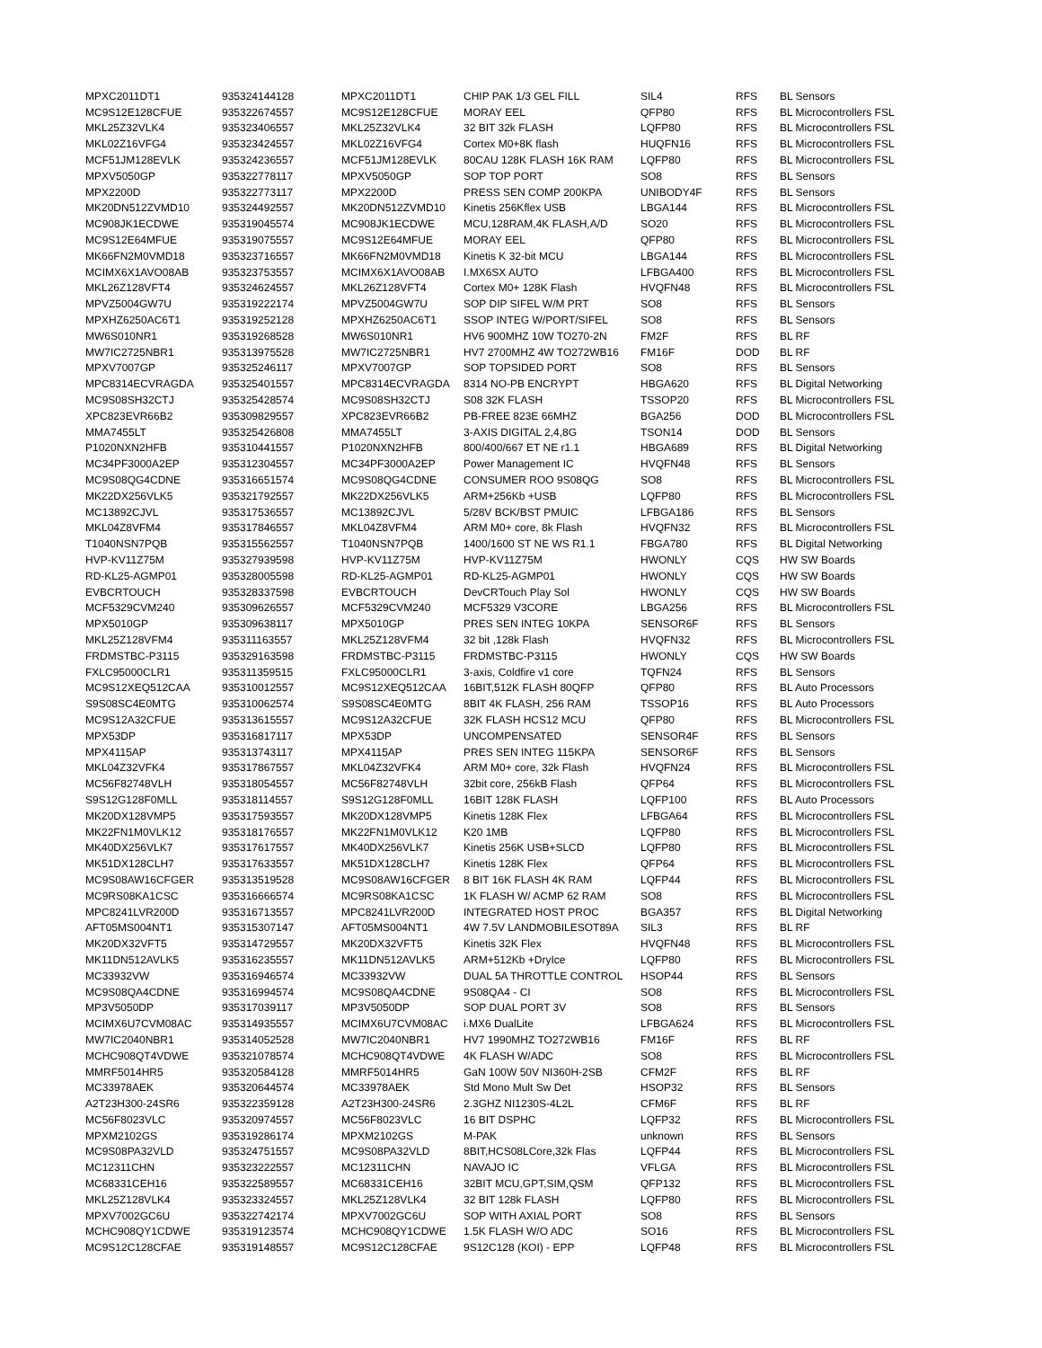| MPXC2011DT1 | 935324144128 | MPXC2011DT1 | CHIP PAK 1/3 GEL FILL | SIL4 | RFS | BL Sensors |
| MC9S12E128CFUE | 935322674557 | MC9S12E128CFUE | MORAY EEL | QFP80 | RFS | BL Microcontrollers FSL |
| MKL25Z32VLK4 | 935323406557 | MKL25Z32VLK4 | 32 BIT 32k FLASH | LQFP80 | RFS | BL Microcontrollers FSL |
| MKL02Z16VFG4 | 935323424557 | MKL02Z16VFG4 | Cortex M0+8K flash | HUQFN16 | RFS | BL Microcontrollers FSL |
| MCF51JM128EVLK | 935324236557 | MCF51JM128EVLK | 80CAU 128K FLASH 16K RAM | LQFP80 | RFS | BL Microcontrollers FSL |
| MPXV5050GP | 935322778117 | MPXV5050GP | SOP TOP PORT | SO8 | RFS | BL Sensors |
| MPX2200D | 935322773117 | MPX2200D | PRESS SEN COMP 200KPA | UNIBODY4F | RFS | BL Sensors |
| MK20DN512ZVMD10 | 935324492557 | MK20DN512ZVMD10 | Kinetis 256Kflex USB | LBGA144 | RFS | BL Microcontrollers FSL |
| MC908JK1ECDWE | 935319045574 | MC908JK1ECDWE | MCU,128RAM,4K FLASH,A/D | SO20 | RFS | BL Microcontrollers FSL |
| MC9S12E64MFUE | 935319075557 | MC9S12E64MFUE | MORAY EEL | QFP80 | RFS | BL Microcontrollers FSL |
| MK66FN2M0VMD18 | 935323716557 | MK66FN2M0VMD18 | Kinetis K 32-bit MCU | LBGA144 | RFS | BL Microcontrollers FSL |
| MCIMX6X1AVO08AB | 935323753557 | MCIMX6X1AVO08AB | I.MX6SX AUTO | LFBGA400 | RFS | BL Microcontrollers FSL |
| MKL26Z128VFT4 | 935324624557 | MKL26Z128VFT4 | Cortex M0+ 128K Flash | HVQFN48 | RFS | BL Microcontrollers FSL |
| MPVZ5004GW7U | 935319222174 | MPVZ5004GW7U | SOP DIP SIFEL W/M PRT | SO8 | RFS | BL Sensors |
| MPXHZ6250AC6T1 | 935319252128 | MPXHZ6250AC6T1 | SSOP INTEG W/PORT/SIFEL | SO8 | RFS | BL Sensors |
| MW6S010NR1 | 935319268528 | MW6S010NR1 | HV6 900MHZ 10W TO270-2N | FM2F | RFS | BL RF |
| MW7IC2725NBR1 | 935313975528 | MW7IC2725NBR1 | HV7 2700MHZ 4W TO272WB16 | FM16F | DOD | BL RF |
| MPXV7007GP | 935325246117 | MPXV7007GP | SOP TOPSIDED PORT | SO8 | RFS | BL Sensors |
| MPC8314ECVRAGDA | 935325401557 | MPC8314ECVRAGDA | 8314 NO-PB ENCRYPT | HBGA620 | RFS | BL Digital Networking |
| MC9S08SH32CTJ | 935325428574 | MC9S08SH32CTJ | S08 32K FLASH | TSSOP20 | RFS | BL Microcontrollers FSL |
| XPC823EVR66B2 | 935309829557 | XPC823EVR66B2 | PB-FREE 823E 66MHZ | BGA256 | DOD | BL Microcontrollers FSL |
| MMA7455LT | 935325426808 | MMA7455LT | 3-AXIS DIGITAL 2,4,8G | TSON14 | DOD | BL Sensors |
| P1020NXN2HFB | 935310441557 | P1020NXN2HFB | 800/400/667 ET NE r1.1 | HBGA689 | RFS | BL Digital Networking |
| MC34PF3000A2EP | 935312304557 | MC34PF3000A2EP | Power Management IC | HVQFN48 | RFS | BL Sensors |
| MC9S08QG4CDNE | 935316651574 | MC9S08QG4CDNE | CONSUMER ROO 9S08QG | SO8 | RFS | BL Microcontrollers FSL |
| MK22DX256VLK5 | 935321792557 | MK22DX256VLK5 | ARM+256Kb +USB | LQFP80 | RFS | BL Microcontrollers FSL |
| MC13892CJVL | 935317536557 | MC13892CJVL | 5/28V BCK/BST PMUIC | LFBGA186 | RFS | BL Sensors |
| MKL04Z8VFM4 | 935317846557 | MKL04Z8VFM4 | ARM M0+ core, 8k Flash | HVQFN32 | RFS | BL Microcontrollers FSL |
| T1040NSN7PQB | 935315562557 | T1040NSN7PQB | 1400/1600 ST NE WS R1.1 | FBGA780 | RFS | BL Digital Networking |
| HVP-KV11Z75M | 935327939598 | HVP-KV11Z75M | HVP-KV11Z75M | HWONLY | CQS | HW SW Boards |
| RD-KL25-AGMP01 | 935328005598 | RD-KL25-AGMP01 | RD-KL25-AGMP01 | HWONLY | CQS | HW SW Boards |
| EVBCRTOUCH | 935328337598 | EVBCRTOUCH | DevCRTouch Play Sol | HWONLY | CQS | HW SW Boards |
| MCF5329CVM240 | 935309626557 | MCF5329CVM240 | MCF5329 V3CORE | LBGA256 | RFS | BL Microcontrollers FSL |
| MPX5010GP | 935309638117 | MPX5010GP | PRES SEN INTEG 10KPA | SENSOR6F | RFS | BL Sensors |
| MKL25Z128VFM4 | 935311163557 | MKL25Z128VFM4 | 32 bit ,128k Flash | HVQFN32 | RFS | BL Microcontrollers FSL |
| FRDMSTBC-P3115 | 935329163598 | FRDMSTBC-P3115 | FRDMSTBC-P3115 | HWONLY | CQS | HW SW Boards |
| FXLC95000CLR1 | 935311359515 | FXLC95000CLR1 | 3-axis, Coldfire v1 core | TQFN24 | RFS | BL Sensors |
| MC9S12XEQ512CAA | 935310012557 | MC9S12XEQ512CAA | 16BIT,512K FLASH 80QFP | QFP80 | RFS | BL Auto Processors |
| S9S08SC4E0MTG | 935310062574 | S9S08SC4E0MTG | 8BIT 4K FLASH, 256 RAM | TSSOP16 | RFS | BL Auto Processors |
| MC9S12A32CFUE | 935313615557 | MC9S12A32CFUE | 32K FLASH HCS12 MCU | QFP80 | RFS | BL Microcontrollers FSL |
| MPX53DP | 935316817117 | MPX53DP | UNCOMPENSATED | SENSOR4F | RFS | BL Sensors |
| MPX4115AP | 935313743117 | MPX4115AP | PRES SEN INTEG 115KPA | SENSOR6F | RFS | BL Sensors |
| MKL04Z32VFK4 | 935317867557 | MKL04Z32VFK4 | ARM M0+ core, 32k Flash | HVQFN24 | RFS | BL Microcontrollers FSL |
| MC56F82748VLH | 935318054557 | MC56F82748VLH | 32bit core, 256kB Flash | QFP64 | RFS | BL Microcontrollers FSL |
| S9S12G128F0MLL | 935318114557 | S9S12G128F0MLL | 16BIT 128K FLASH | LQFP100 | RFS | BL Auto Processors |
| MK20DX128VMP5 | 935317593557 | MK20DX128VMP5 | Kinetis 128K Flex | LFBGA64 | RFS | BL Microcontrollers FSL |
| MK22FN1M0VLK12 | 935318176557 | MK22FN1M0VLK12 | K20 1MB | LQFP80 | RFS | BL Microcontrollers FSL |
| MK40DX256VLK7 | 935317617557 | MK40DX256VLK7 | Kinetis 256K USB+SLCD | LQFP80 | RFS | BL Microcontrollers FSL |
| MK51DX128CLH7 | 935317633557 | MK51DX128CLH7 | Kinetis 128K Flex | QFP64 | RFS | BL Microcontrollers FSL |
| MC9S08AW16CFGER | 935313519528 | MC9S08AW16CFGER | 8 BIT 16K FLASH 4K RAM | LQFP44 | RFS | BL Microcontrollers FSL |
| MC9RS08KA1CSC | 935316666574 | MC9RS08KA1CSC | 1K FLASH W/ ACMP 62 RAM | SO8 | RFS | BL Microcontrollers FSL |
| MPC8241LVR200D | 935316713557 | MPC8241LVR200D | INTEGRATED HOST PROC | BGA357 | RFS | BL Digital Networking |
| AFT05MS004NT1 | 935315307147 | AFT05MS004NT1 | 4W 7.5V LANDMOBILESOT89A | SIL3 | RFS | BL RF |
| MK20DX32VFT5 | 935314729557 | MK20DX32VFT5 | Kinetis 32K Flex | HVQFN48 | RFS | BL Microcontrollers FSL |
| MK11DN512AVLK5 | 935316235557 | MK11DN512AVLK5 | ARM+512Kb +DryIce | LQFP80 | RFS | BL Microcontrollers FSL |
| MC33932VW | 935316946574 | MC33932VW | DUAL 5A THROTTLE CONTROL | HSOP44 | RFS | BL Sensors |
| MC9S08QA4CDNE | 935316994574 | MC9S08QA4CDNE | 9S08QA4 - CI | SO8 | RFS | BL Microcontrollers FSL |
| MP3V5050DP | 935317039117 | MP3V5050DP | SOP DUAL PORT 3V | SO8 | RFS | BL Sensors |
| MCIMX6U7CVM08AC | 935314935557 | MCIMX6U7CVM08AC | i.MX6 DualLite | LFBGA624 | RFS | BL Microcontrollers FSL |
| MW7IC2040NBR1 | 935314052528 | MW7IC2040NBR1 | HV7 1990MHZ TO272WB16 | FM16F | RFS | BL RF |
| MCHC908QT4VDWE | 935321078574 | MCHC908QT4VDWE | 4K FLASH W/ADC | SO8 | RFS | BL Microcontrollers FSL |
| MMRF5014HR5 | 935320584128 | MMRF5014HR5 | GaN 100W 50V NI360H-2SB | CFM2F | RFS | BL RF |
| MC33978AEK | 935320644574 | MC33978AEK | Std Mono Mult Sw Det | HSOP32 | RFS | BL Sensors |
| A2T23H300-24SR6 | 935322359128 | A2T23H300-24SR6 | 2.3GHZ NI1230S-4L2L | CFM6F | RFS | BL RF |
| MC56F8023VLC | 935320974557 | MC56F8023VLC | 16 BIT DSPHC | LQFP32 | RFS | BL Microcontrollers FSL |
| MPXM2102GS | 935319286174 | MPXM2102GS | M-PAK | unknown | RFS | BL Sensors |
| MC9S08PA32VLD | 935324751557 | MC9S08PA32VLD | 8BIT,HCS08LCore,32k Flas | LQFP44 | RFS | BL Microcontrollers FSL |
| MC12311CHN | 935323222557 | MC12311CHN | NAVAJO IC | VFLGA | RFS | BL Microcontrollers FSL |
| MC68331CEH16 | 935322589557 | MC68331CEH16 | 32BIT MCU,GPT,SIM,QSM | QFP132 | RFS | BL Microcontrollers FSL |
| MKL25Z128VLK4 | 935323324557 | MKL25Z128VLK4 | 32 BIT 128k FLASH | LQFP80 | RFS | BL Microcontrollers FSL |
| MPXV7002GC6U | 935322742174 | MPXV7002GC6U | SOP WITH AXIAL PORT | SO8 | RFS | BL Sensors |
| MCHC908QY1CDWE | 935319123574 | MCHC908QY1CDWE | 1.5K FLASH W/O ADC | SO16 | RFS | BL Microcontrollers FSL |
| MC9S12C128CFAE | 935319148557 | MC9S12C128CFAE | 9S12C128 (KOI) - EPP | LQFP48 | RFS | BL Microcontrollers FSL |